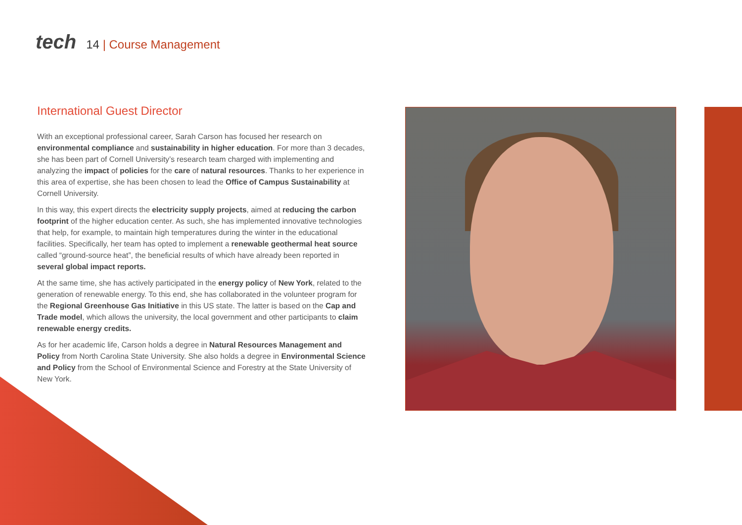tech
14 | Course Management
International Guest Director
With an exceptional professional career, Sarah Carson has focused her research on environmental compliance and sustainability in higher education. For more than 3 decades, she has been part of Cornell University’s research team charged with implementing and analyzing the impact of policies for the care of natural resources. Thanks to her experience in this area of expertise, she has been chosen to lead the Office of Campus Sustainability at Cornell University.
In this way, this expert directs the electricity supply projects, aimed at reducing the carbon footprint of the higher education center. As such, she has implemented innovative technologies that help, for example, to maintain high temperatures during the winter in the educational facilities. Specifically, her team has opted to implement a renewable geothermal heat source called “ground-source heat”, the beneficial results of which have already been reported in several global impact reports.
At the same time, she has actively participated in the energy policy of New York, related to the generation of renewable energy. To this end, she has collaborated in the volunteer program for the Regional Greenhouse Gas Initiative in this US state. The latter is based on the Cap and Trade model, which allows the university, the local government and other participants to claim renewable energy credits.
As for her academic life, Carson holds a degree in Natural Resources Management and Policy from North Carolina State University. She also holds a degree in Environmental Science and Policy from the School of Environmental Science and Forestry at the State University of New York.